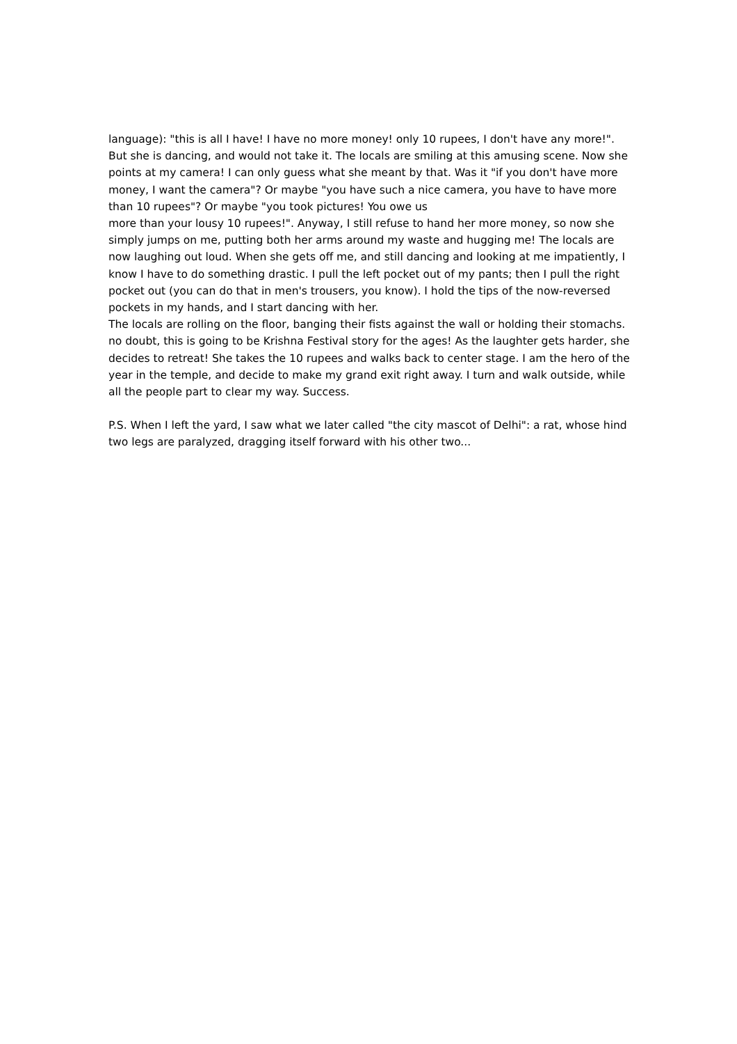language): "this is all I have! I have no more money! only 10 rupees, I don't have any more!". But she is dancing, and would not take it. The locals are smiling at this amusing scene. Now she points at my camera! I can only guess what she meant by that. Was it "if you don't have more money, I want the camera"? Or maybe "you have such a nice camera, you have to have more than 10 rupees"? Or maybe "you took pictures! You owe us
more than your lousy 10 rupees!". Anyway, I still refuse to hand her more money, so now she simply jumps on me, putting both her arms around my waste and hugging me! The locals are now laughing out loud. When she gets off me, and still dancing and looking at me impatiently, I know I have to do something drastic. I pull the left pocket out of my pants; then I pull the right pocket out (you can do that in men's trousers, you know). I hold the tips of the now-reversed pockets in my hands, and I start dancing with her.
The locals are rolling on the floor, banging their fists against the wall or holding their stomachs. no doubt, this is going to be Krishna Festival story for the ages! As the laughter gets harder, she decides to retreat! She takes the 10 rupees and walks back to center stage. I am the hero of the year in the temple, and decide to make my grand exit right away. I turn and walk outside, while all the people part to clear my way. Success.
P.S. When I left the yard, I saw what we later called "the city mascot of Delhi": a rat, whose hind two legs are paralyzed, dragging itself forward with his other two...